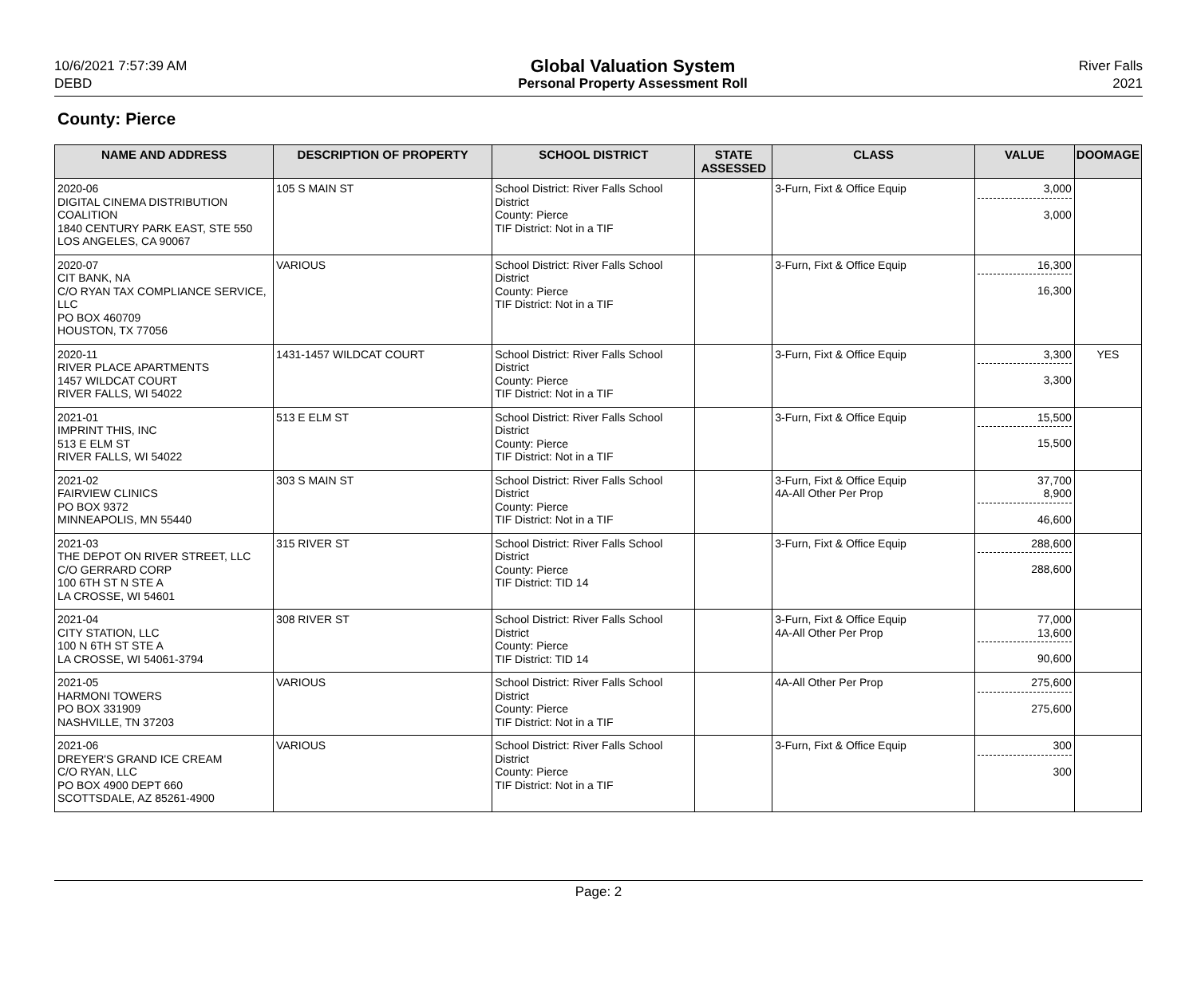10/6/2021 7:57:39 AM
DEBD
Global Valuation System
Personal Property Assessment Roll
River Falls
2021
County: Pierce
| NAME AND ADDRESS | DESCRIPTION OF PROPERTY | SCHOOL DISTRICT | STATE ASSESSED | CLASS | VALUE | DOOMAGE |
| --- | --- | --- | --- | --- | --- | --- |
| 2020-06 DIGITAL CINEMA DISTRIBUTION COALITION 1840 CENTURY PARK EAST, STE 550 LOS ANGELES, CA 90067 | 105 S MAIN ST | School District: River Falls School District County: Pierce TIF District: Not in a TIF | | 3-Furn, Fixt & Office Equip | 3,000 3,000 | |
| 2020-07 CIT BANK, NA C/O RYAN TAX COMPLIANCE SERVICE, LLC PO BOX 460709 HOUSTON, TX 77056 | VARIOUS | School District: River Falls School District County: Pierce TIF District: Not in a TIF | | 3-Furn, Fixt & Office Equip | 16,300 16,300 | |
| 2020-11 RIVER PLACE APARTMENTS 1457 WILDCAT COURT RIVER FALLS, WI 54022 | 1431-1457 WILDCAT COURT | School District: River Falls School District County: Pierce TIF District: Not in a TIF | | 3-Furn, Fixt & Office Equip | 3,300 3,300 | YES |
| 2021-01 IMPRINT THIS, INC 513 E ELM ST RIVER FALLS, WI 54022 | 513 E ELM ST | School District: River Falls School District County: Pierce TIF District: Not in a TIF | | 3-Furn, Fixt & Office Equip | 15,500 15,500 | |
| 2021-02 FAIRVIEW CLINICS PO BOX 9372 MINNEAPOLIS, MN 55440 | 303 S MAIN ST | School District: River Falls School District County: Pierce TIF District: Not in a TIF | | 3-Furn, Fixt & Office Equip 4A-All Other Per Prop | 37,700 8,900 46,600 | |
| 2021-03 THE DEPOT ON RIVER STREET, LLC C/O GERRARD CORP 100 6TH ST N STE A LA CROSSE, WI 54601 | 315 RIVER ST | School District: River Falls School District County: Pierce TIF District: TID 14 | | 3-Furn, Fixt & Office Equip | 288,600 288,600 | |
| 2021-04 CITY STATION, LLC 100 N 6TH ST STE A LA CROSSE, WI 54061-3794 | 308 RIVER ST | School District: River Falls School District County: Pierce TIF District: TID 14 | | 3-Furn, Fixt & Office Equip 4A-All Other Per Prop | 77,000 13,600 90,600 | |
| 2021-05 HARMONI TOWERS PO BOX 331909 NASHVILLE, TN 37203 | VARIOUS | School District: River Falls School District County: Pierce TIF District: Not in a TIF | | 4A-All Other Per Prop | 275,600 275,600 | |
| 2021-06 DREYER'S GRAND ICE CREAM C/O RYAN, LLC PO BOX 4900 DEPT 660 SCOTTSDALE, AZ 85261-4900 | VARIOUS | School District: River Falls School District County: Pierce TIF District: Not in a TIF | | 3-Furn, Fixt & Office Equip | 300 300 | |
Page: 2